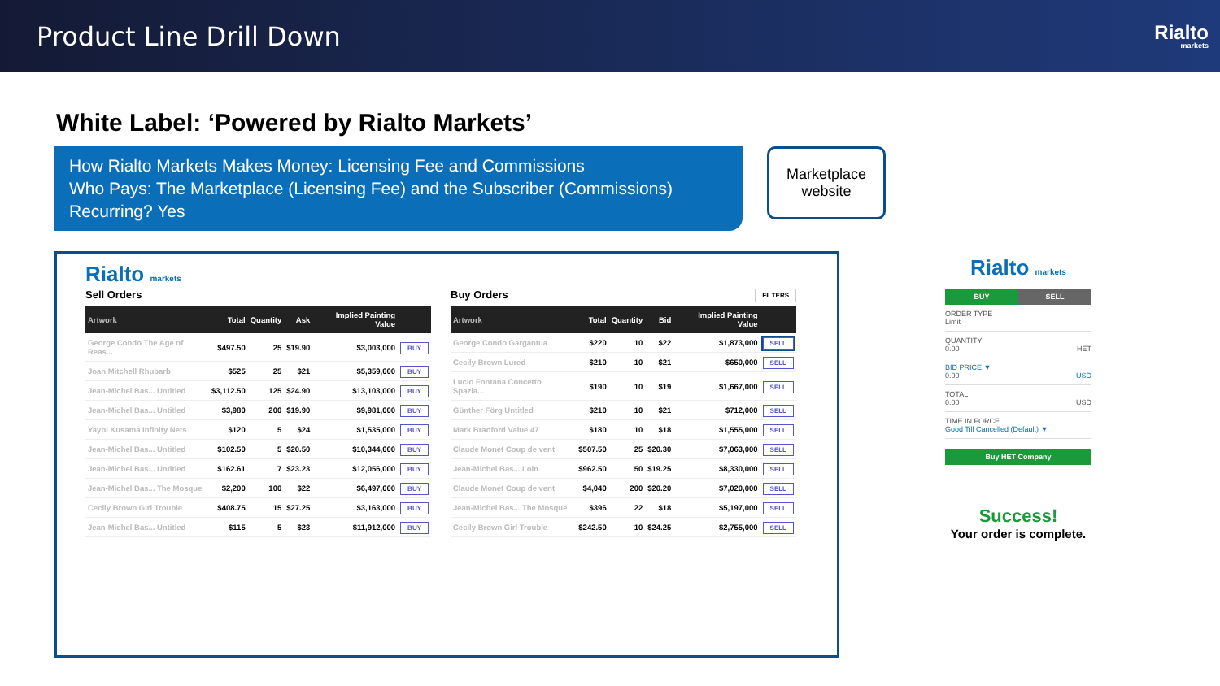Product Line Drill Down
Rialto
markets
White Label: ‘Powered by Rialto Markets’
How Rialto Markets Makes Money: Licensing Fee and Commissions
Who Pays: The Marketplace (Licensing Fee) and the Subscriber (Commissions)
Recurring? Yes
Marketplace website
Rialto markets
Sell Orders
| Artwork | Total | Quantity | Ask | Implied Painting Value | |
| --- | --- | --- | --- | --- | --- |
| George Condo The Age of Reas... | $497.50 | 25 | $19.90 | $3,003,000 | BUY |
| Joan Mitchell Rhubarb | $525 | 25 | $21 | $5,359,000 | BUY |
| Jean-Michel Bas... Untitled | $3,112.50 | 125 | $24.90 | $13,103,000 | BUY |
| Jean-Michel Bas... Untitled | $3,980 | 200 | $19.90 | $9,981,000 | BUY |
| Yayoi Kusama Infinity Nets | $120 | 5 | $24 | $1,535,000 | BUY |
| Jean-Michel Bas... Untitled | $102.50 | 5 | $20.50 | $10,344,000 | BUY |
| Jean-Michel Bas... Untitled | $162.61 | 7 | $23.23 | $12,056,000 | BUY |
| Jean-Michel Bas... The Mosque | $2,200 | 100 | $22 | $6,497,000 | BUY |
| Cecily Brown Girl Trouble | $408.75 | 15 | $27.25 | $3,163,000 | BUY |
| Jean-Michel Bas... Untitled | $115 | 5 | $23 | $11,912,000 | BUY |
Buy Orders FILTERS
| Artwork | Total | Quantity | Bid | Implied Painting Value | |
| --- | --- | --- | --- | --- | --- |
| George Condo Gargantua | $220 | 10 | $22 | $1,873,000 | SELL |
| Cecily Brown Lured | $210 | 10 | $21 | $650,000 | SELL |
| Lucio Fontana Concetto Spazia... | $190 | 10 | $19 | $1,667,000 | SELL |
| Günther Förg Untitled | $210 | 10 | $21 | $712,000 | SELL |
| Mark Bradford Value 47 | $180 | 10 | $18 | $1,555,000 | SELL |
| Claude Monet Coup de vent | $507.50 | 25 | $20.30 | $7,063,000 | SELL |
| Jean-Michel Bas... Loin | $962.50 | 50 | $19.25 | $8,330,000 | SELL |
| Claude Monet Coup de vent | $4,040 | 200 | $20.20 | $7,020,000 | SELL |
| Jean-Michel Bas... The Mosque | $396 | 22 | $18 | $5,197,000 | SELL |
| Cecily Brown Girl Trouble | $242.50 | 10 | $24.25 | $2,755,000 | SELL |
Rialto markets
BUY SELL
ORDER TYPE
Limit
QUANTITY
0.00 HET
BID PRICE ▼
0.00 USD
TOTAL
0.00 USD
TIME IN FORCE
Good Till Cancelled (Default) ▼
Buy HET Company
Success!
Your order is complete.